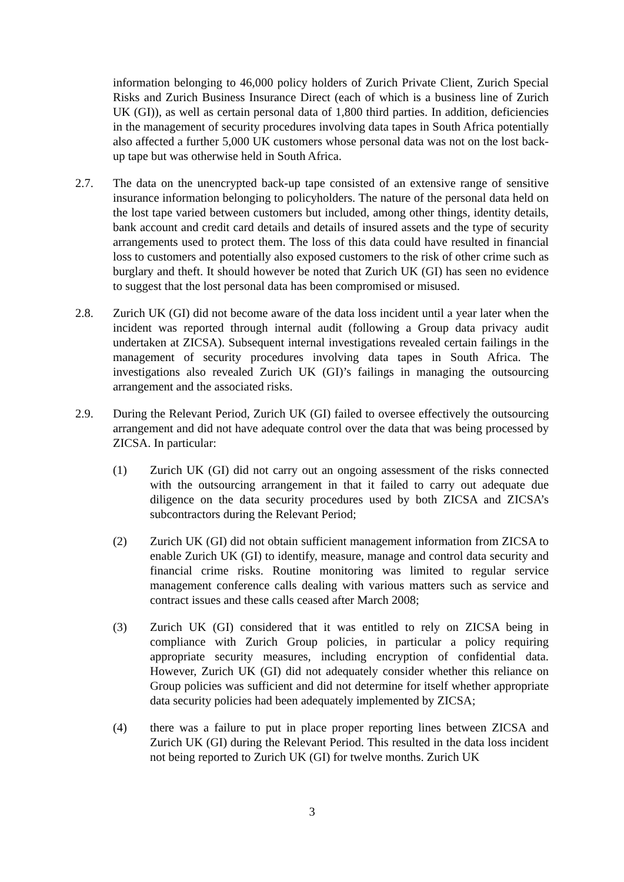information belonging to 46,000 policy holders of Zurich Private Client, Zurich Special Risks and Zurich Business Insurance Direct (each of which is a business line of Zurich UK (GI)), as well as certain personal data of 1,800 third parties. In addition, deficiencies in the management of security procedures involving data tapes in South Africa potentially also affected a further 5,000 UK customers whose personal data was not on the lost back-up tape but was otherwise held in South Africa.
2.7. The data on the unencrypted back-up tape consisted of an extensive range of sensitive insurance information belonging to policyholders. The nature of the personal data held on the lost tape varied between customers but included, among other things, identity details, bank account and credit card details and details of insured assets and the type of security arrangements used to protect them. The loss of this data could have resulted in financial loss to customers and potentially also exposed customers to the risk of other crime such as burglary and theft. It should however be noted that Zurich UK (GI) has seen no evidence to suggest that the lost personal data has been compromised or misused.
2.8. Zurich UK (GI) did not become aware of the data loss incident until a year later when the incident was reported through internal audit (following a Group data privacy audit undertaken at ZICSA). Subsequent internal investigations revealed certain failings in the management of security procedures involving data tapes in South Africa. The investigations also revealed Zurich UK (GI)’s failings in managing the outsourcing arrangement and the associated risks.
2.9. During the Relevant Period, Zurich UK (GI) failed to oversee effectively the outsourcing arrangement and did not have adequate control over the data that was being processed by ZICSA. In particular:
(1) Zurich UK (GI) did not carry out an ongoing assessment of the risks connected with the outsourcing arrangement in that it failed to carry out adequate due diligence on the data security procedures used by both ZICSA and ZICSA’s subcontractors during the Relevant Period;
(2) Zurich UK (GI) did not obtain sufficient management information from ZICSA to enable Zurich UK (GI) to identify, measure, manage and control data security and financial crime risks. Routine monitoring was limited to regular service management conference calls dealing with various matters such as service and contract issues and these calls ceased after March 2008;
(3) Zurich UK (GI) considered that it was entitled to rely on ZICSA being in compliance with Zurich Group policies, in particular a policy requiring appropriate security measures, including encryption of confidential data. However, Zurich UK (GI) did not adequately consider whether this reliance on Group policies was sufficient and did not determine for itself whether appropriate data security policies had been adequately implemented by ZICSA;
(4) there was a failure to put in place proper reporting lines between ZICSA and Zurich UK (GI) during the Relevant Period. This resulted in the data loss incident not being reported to Zurich UK (GI) for twelve months. Zurich UK
3